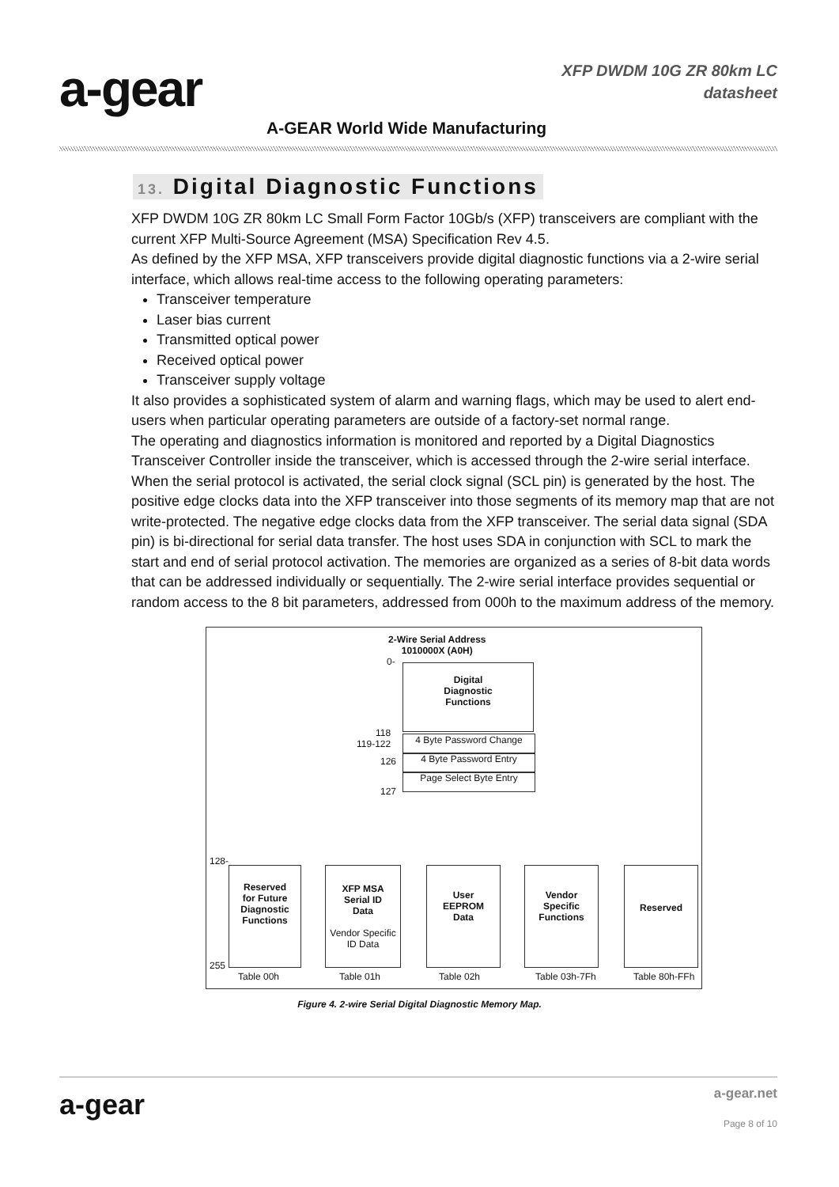a-gear
XFP DWDM 10G ZR 80km LC
datasheet
A-GEAR World Wide Manufacturing
13. Digital Diagnostic Functions
XFP DWDM 10G ZR 80km LC Small Form Factor 10Gb/s (XFP) transceivers are compliant with the current XFP Multi-Source Agreement (MSA) Specification Rev 4.5.
As defined by the XFP MSA, XFP transceivers provide digital diagnostic functions via a 2-wire serial interface, which allows real-time access to the following operating parameters:
Transceiver temperature
Laser bias current
Transmitted optical power
Received optical power
Transceiver supply voltage
It also provides a sophisticated system of alarm and warning flags, which may be used to alert end-users when particular operating parameters are outside of a factory-set normal range.
The operating and diagnostics information is monitored and reported by a Digital Diagnostics Transceiver Controller inside the transceiver, which is accessed through the 2-wire serial interface. When the serial protocol is activated, the serial clock signal (SCL pin) is generated by the host. The positive edge clocks data into the XFP transceiver into those segments of its memory map that are not write-protected. The negative edge clocks data from the XFP transceiver. The serial data signal (SDA pin) is bi-directional for serial data transfer. The host uses SDA in conjunction with SCL to mark the start and end of serial protocol activation. The memories are organized as a series of 8-bit data words that can be addressed individually or sequentially. The 2-wire serial interface provides sequential or random access to the 8 bit parameters, addressed from 000h to the maximum address of the memory.
2-Wire Serial Address
1010000X (A0H)
0-
Digital
Diagnostic
Functions
118
119-122
4 Byte Password Change
126 4 Byte Password Entry
Page Select Byte Entry
127
Reserved
for Future
Diagnostic
Functions
XFP MSA
Serial ID
Data
Vendor Specific
ID Data
User
EEPROM
Data
Vendor
Specific
Functions
Reserved
128-
255
Table 00h Table 01h Table 02h Table 03h-7Fh Table 80h-FFh
Figure 4. 2-wire Serial Digital Diagnostic Memory Map.
a-gear
a-gear.net
Page 8 of 10